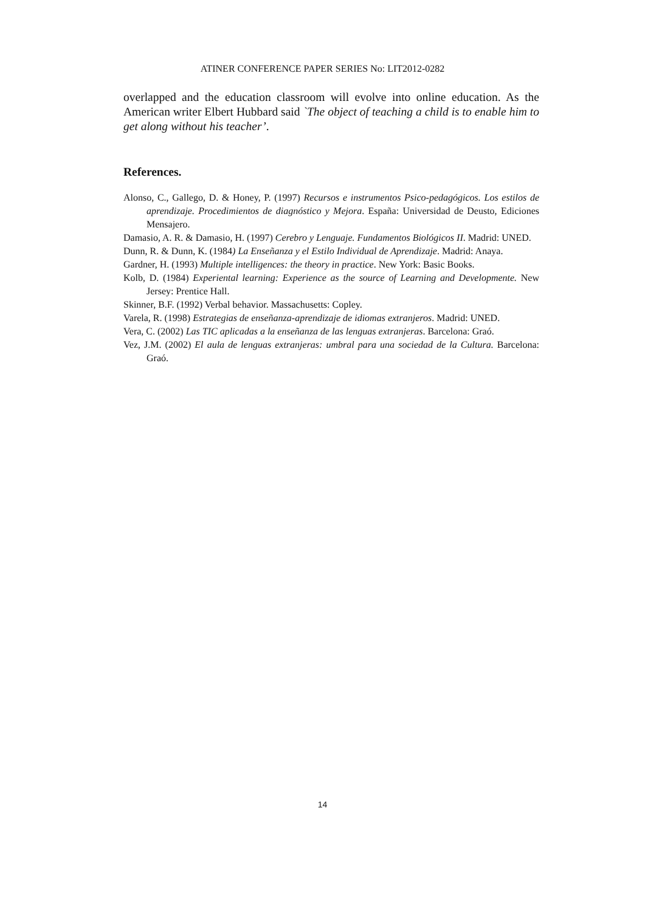ATINER CONFERENCE PAPER SERIES No: LIT2012-0282
overlapped and the education classroom will evolve into online education. As the American writer Elbert Hubbard said `The object of teaching a child is to enable him to get along without his teacher’.
References.
Alonso, C., Gallego, D. & Honey, P. (1997) Recursos e instrumentos Psico-pedagógicos. Los estilos de aprendizaje. Procedimientos de diagnóstico y Mejora. España: Universidad de Deusto, Ediciones Mensajero.
Damasio, A. R. & Damasio, H. (1997) Cerebro y Lenguaje. Fundamentos Biológicos II. Madrid: UNED.
Dunn, R. & Dunn, K. (1984) La Enseñanza y el Estilo Individual de Aprendizaje. Madrid: Anaya.
Gardner, H. (1993) Multiple intelligences: the theory in practice. New York: Basic Books.
Kolb, D. (1984) Experiental learning: Experience as the source of Learning and Developmente. New Jersey: Prentice Hall.
Skinner, B.F. (1992) Verbal behavior. Massachusetts: Copley.
Varela, R. (1998) Estrategias de enseñanza-aprendizaje de idiomas extranjeros. Madrid: UNED.
Vera, C. (2002) Las TIC aplicadas a la enseñanza de las lenguas extranjeras. Barcelona: Graó.
Vez, J.M. (2002) El aula de lenguas extranjeras: umbral para una sociedad de la Cultura. Barcelona: Graó.
14